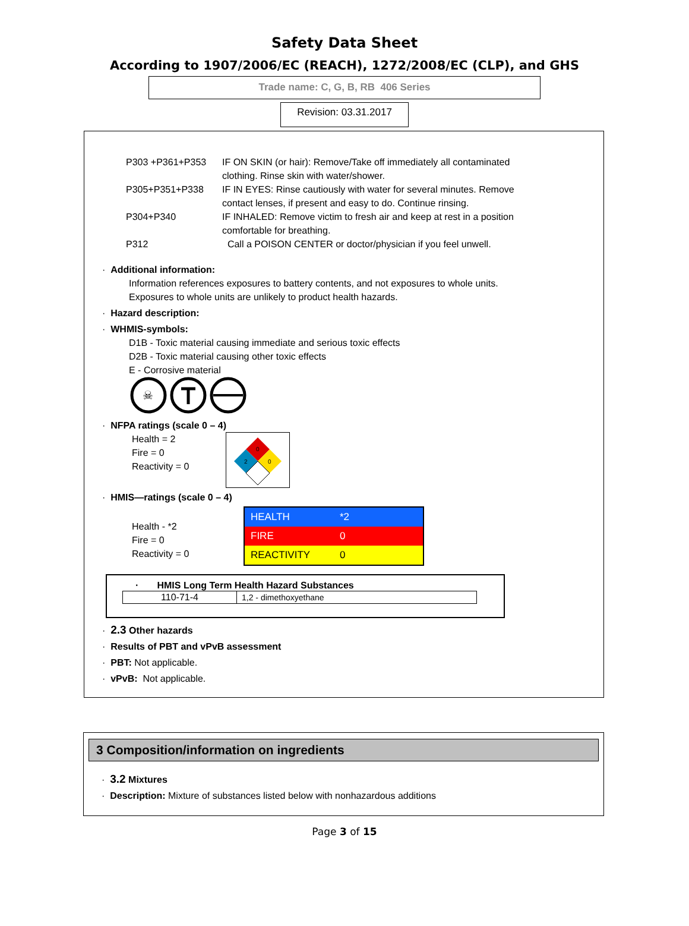Safety Data Sheet
According to 1907/2006/EC (REACH), 1272/2008/EC (CLP), and GHS
Trade name: C, G, B, RB 406 Series
Revision: 03.31.2017
P303 +P361+P353 IF ON SKIN (or hair): Remove/Take off immediately all contaminated clothing. Rinse skin with water/shower.
P305+P351+P338 IF IN EYES: Rinse cautiously with water for several minutes. Remove contact lenses, if present and easy to do. Continue rinsing.
P304+P340 IF INHALED: Remove victim to fresh air and keep at rest in a position comfortable for breathing.
P312 Call a POISON CENTER or doctor/physician if you feel unwell.
· Additional information:
Information references exposures to battery contents, and not exposures to whole units.
Exposures to whole units are unlikely to product health hazards.
· Hazard description:
· WHMIS-symbols:
D1B - Toxic material causing immediate and serious toxic effects
D2B - Toxic material causing other toxic effects
E - Corrosive material
☠
· NFPA ratings (scale 0 – 4)
Health = 2
Fire = 0
Reactivity = 0
0
2
0
· HMIS—ratings (scale 0 – 4)
Health - *2
Fire = 0
Reactivity = 0
| HEALTH | *2 |
| FIRE | 0 |
| REACTIVITY | 0 |
· HMIS Long Term Health Hazard Substances
| 110-71-4 | 1,2 - dimethoxyethane |
· 2.3 Other hazards
· Results of PBT and vPvB assessment
· PBT: Not applicable.
· vPvB: Not applicable.
3 Composition/information on ingredients
· 3.2 Mixtures
· Description: Mixture of substances listed below with nonhazardous additions
Page 3 of 15